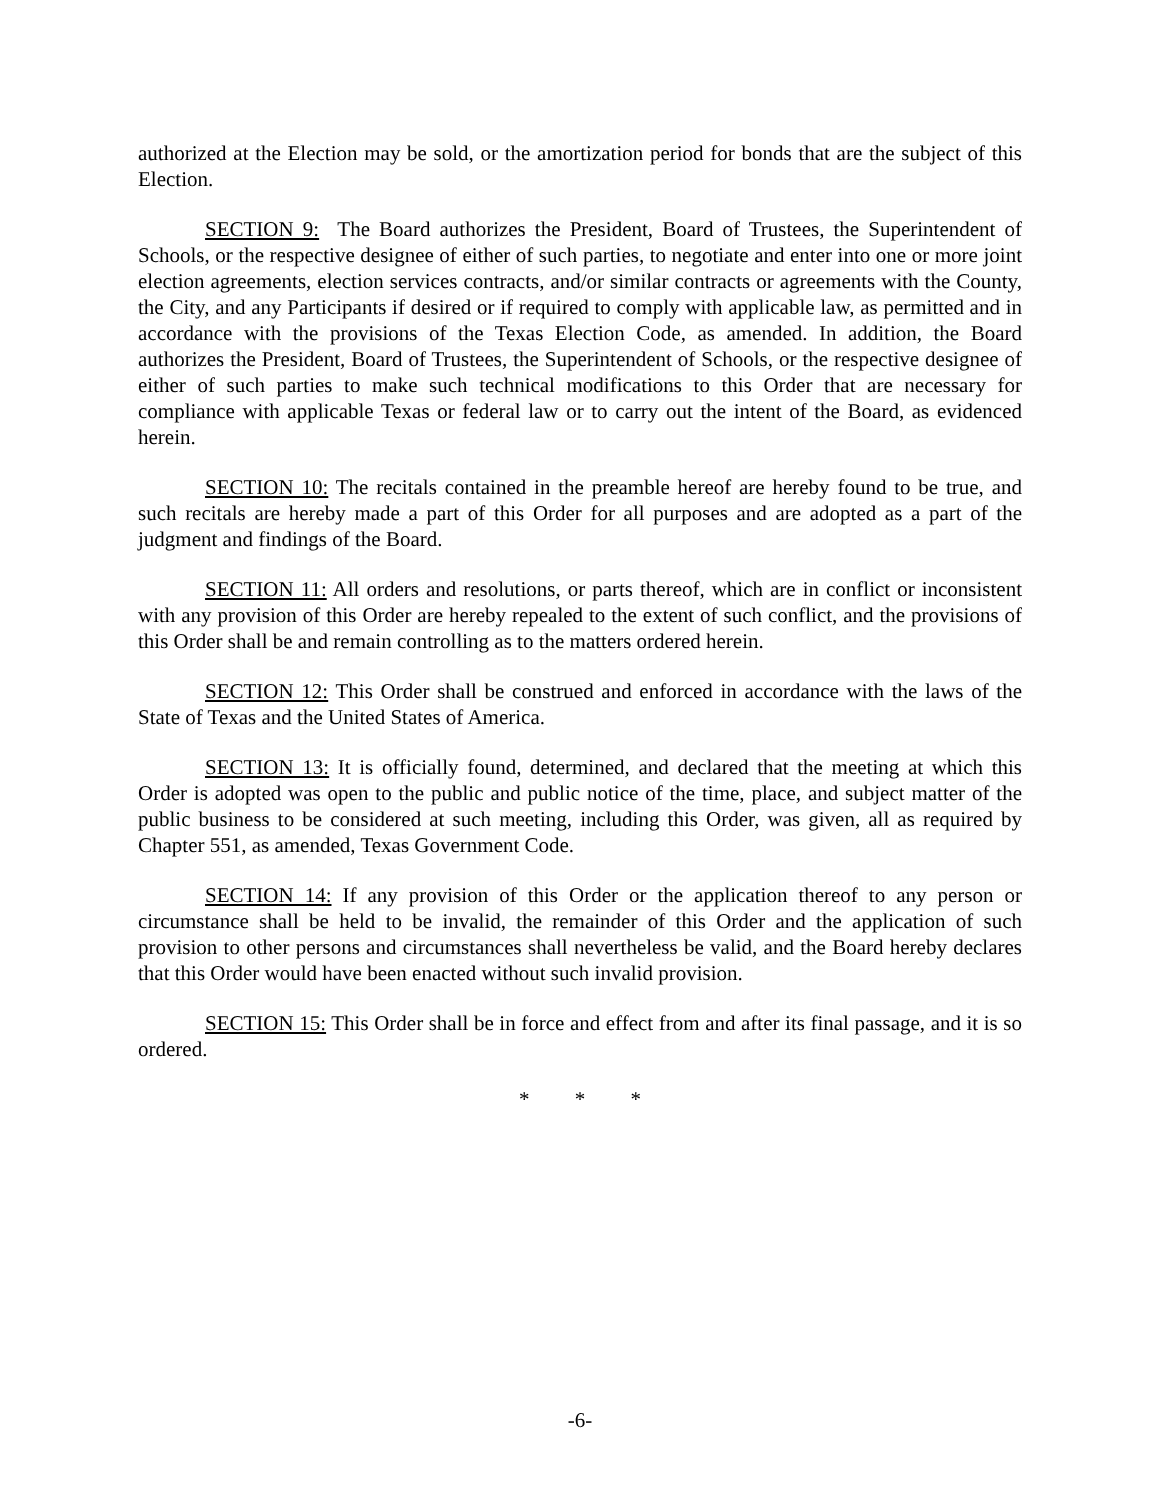authorized at the Election may be sold, or the amortization period for bonds that are the subject of this Election.
SECTION 9: The Board authorizes the President, Board of Trustees, the Superintendent of Schools, or the respective designee of either of such parties, to negotiate and enter into one or more joint election agreements, election services contracts, and/or similar contracts or agreements with the County, the City, and any Participants if desired or if required to comply with applicable law, as permitted and in accordance with the provisions of the Texas Election Code, as amended. In addition, the Board authorizes the President, Board of Trustees, the Superintendent of Schools, or the respective designee of either of such parties to make such technical modifications to this Order that are necessary for compliance with applicable Texas or federal law or to carry out the intent of the Board, as evidenced herein.
SECTION 10: The recitals contained in the preamble hereof are hereby found to be true, and such recitals are hereby made a part of this Order for all purposes and are adopted as a part of the judgment and findings of the Board.
SECTION 11: All orders and resolutions, or parts thereof, which are in conflict or inconsistent with any provision of this Order are hereby repealed to the extent of such conflict, and the provisions of this Order shall be and remain controlling as to the matters ordered herein.
SECTION 12: This Order shall be construed and enforced in accordance with the laws of the State of Texas and the United States of America.
SECTION 13: It is officially found, determined, and declared that the meeting at which this Order is adopted was open to the public and public notice of the time, place, and subject matter of the public business to be considered at such meeting, including this Order, was given, all as required by Chapter 551, as amended, Texas Government Code.
SECTION 14: If any provision of this Order or the application thereof to any person or circumstance shall be held to be invalid, the remainder of this Order and the application of such provision to other persons and circumstances shall nevertheless be valid, and the Board hereby declares that this Order would have been enacted without such invalid provision.
SECTION 15: This Order shall be in force and effect from and after its final passage, and it is so ordered.
* * *
-6-